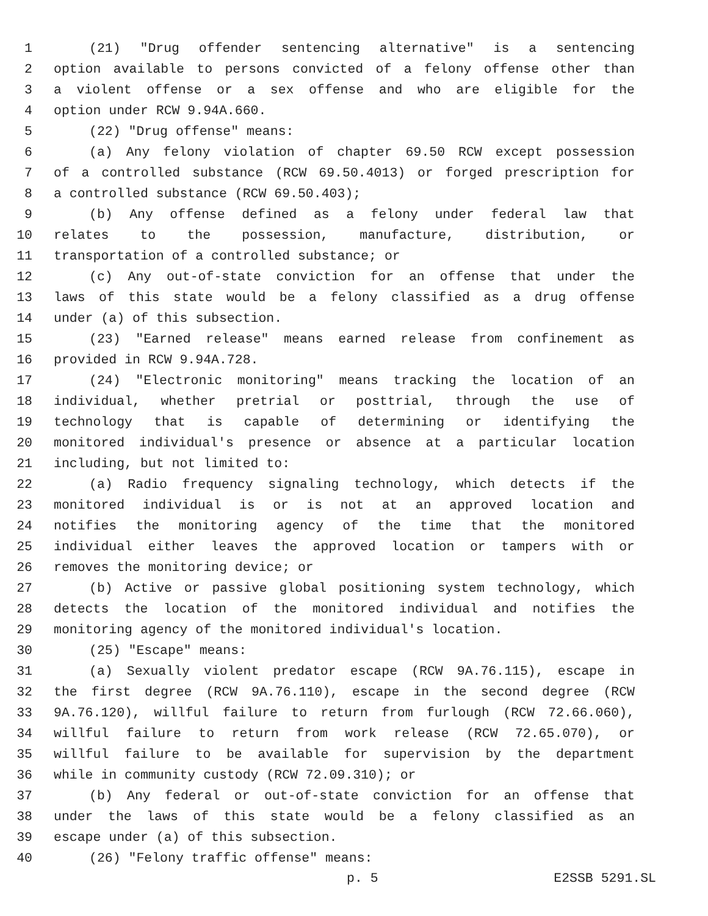1 (21) "Drug offender sentencing alternative" is a sentencing
2 option available to persons convicted of a felony offense other than
3 a violent offense or a sex offense and who are eligible for the
4 option under RCW 9.94A.660.
5 (22) "Drug offense" means:
6 (a) Any felony violation of chapter 69.50 RCW except possession
7 of a controlled substance (RCW 69.50.4013) or forged prescription for
8 a controlled substance (RCW 69.50.403);
9 (b) Any offense defined as a felony under federal law that
10 relates to the possession, manufacture, distribution, or
11 transportation of a controlled substance; or
12 (c) Any out-of-state conviction for an offense that under the
13 laws of this state would be a felony classified as a drug offense
14 under (a) of this subsection.
15 (23) "Earned release" means earned release from confinement as
16 provided in RCW 9.94A.728.
17 (24) "Electronic monitoring" means tracking the location of an
18 individual, whether pretrial or posttrial, through the use of
19 technology that is capable of determining or identifying the
20 monitored individual's presence or absence at a particular location
21 including, but not limited to:
22 (a) Radio frequency signaling technology, which detects if the
23 monitored individual is or is not at an approved location and
24 notifies the monitoring agency of the time that the monitored
25 individual either leaves the approved location or tampers with or
26 removes the monitoring device; or
27 (b) Active or passive global positioning system technology, which
28 detects the location of the monitored individual and notifies the
29 monitoring agency of the monitored individual's location.
30 (25) "Escape" means:
31 (a) Sexually violent predator escape (RCW 9A.76.115), escape in
32 the first degree (RCW 9A.76.110), escape in the second degree (RCW
33 9A.76.120), willful failure to return from furlough (RCW 72.66.060),
34 willful failure to return from work release (RCW 72.65.070), or
35 willful failure to be available for supervision by the department
36 while in community custody (RCW 72.09.310); or
37 (b) Any federal or out-of-state conviction for an offense that
38 under the laws of this state would be a felony classified as an
39 escape under (a) of this subsection.
40 (26) "Felony traffic offense" means:
p. 5 E2SSB 5291.SL